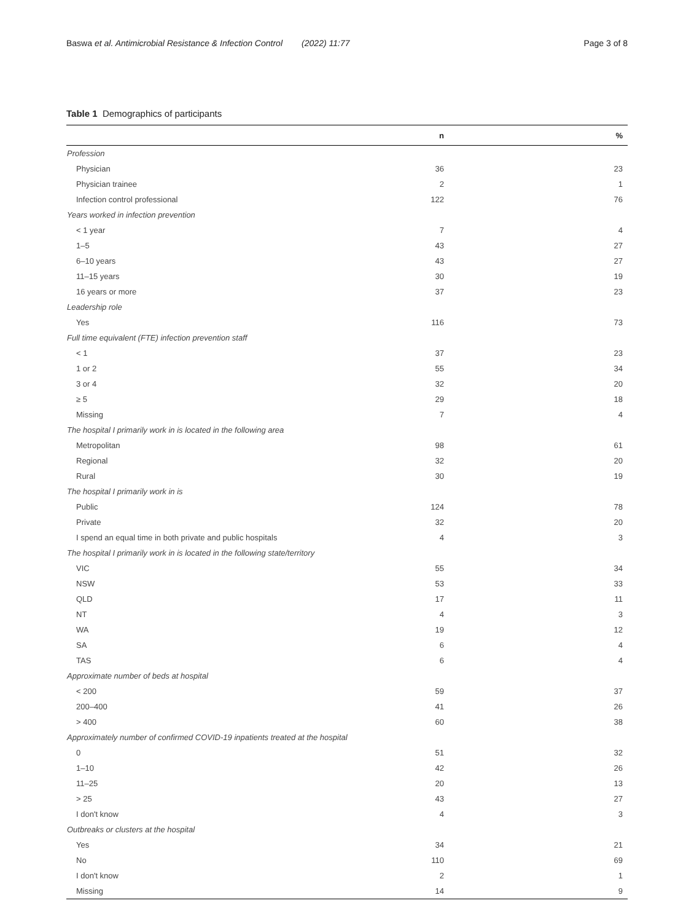Baswa et al. Antimicrobial Resistance & Infection Control (2022) 11:77 Page 3 of 8
Table 1 Demographics of participants
| | n | % |
| --- | --- | --- |
| Profession | | |
| Physician | 36 | 23 |
| Physician trainee | 2 | 1 |
| Infection control professional | 122 | 76 |
| Years worked in infection prevention | | |
| < 1 year | 7 | 4 |
| 1–5 | 43 | 27 |
| 6–10 years | 43 | 27 |
| 11–15 years | 30 | 19 |
| 16 years or more | 37 | 23 |
| Leadership role | | |
| Yes | 116 | 73 |
| Full time equivalent (FTE) infection prevention staff | | |
| < 1 | 37 | 23 |
| 1 or 2 | 55 | 34 |
| 3 or 4 | 32 | 20 |
| ≥ 5 | 29 | 18 |
| Missing | 7 | 4 |
| The hospital I primarily work in is located in the following area | | |
| Metropolitan | 98 | 61 |
| Regional | 32 | 20 |
| Rural | 30 | 19 |
| The hospital I primarily work in is | | |
| Public | 124 | 78 |
| Private | 32 | 20 |
| I spend an equal time in both private and public hospitals | 4 | 3 |
| The hospital I primarily work in is located in the following state/territory | | |
| VIC | 55 | 34 |
| NSW | 53 | 33 |
| QLD | 17 | 11 |
| NT | 4 | 3 |
| WA | 19 | 12 |
| SA | 6 | 4 |
| TAS | 6 | 4 |
| Approximate number of beds at hospital | | |
| < 200 | 59 | 37 |
| 200–400 | 41 | 26 |
| > 400 | 60 | 38 |
| Approximately number of confirmed COVID-19 inpatients treated at the hospital | | |
| 0 | 51 | 32 |
| 1–10 | 42 | 26 |
| 11–25 | 20 | 13 |
| > 25 | 43 | 27 |
| I don't know | 4 | 3 |
| Outbreaks or clusters at the hospital | | |
| Yes | 34 | 21 |
| No | 110 | 69 |
| I don't know | 2 | 1 |
| Missing | 14 | 9 |